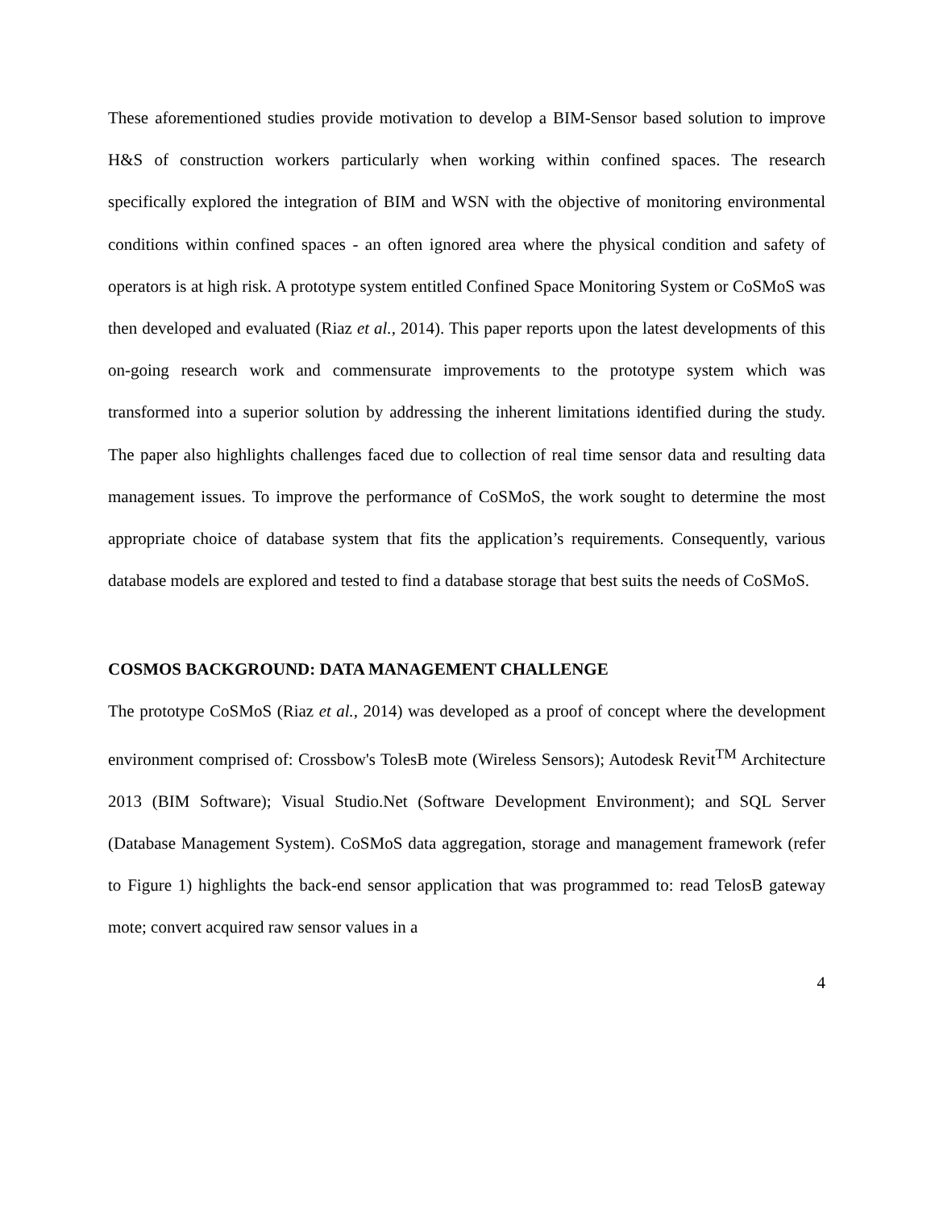These aforementioned studies provide motivation to develop a BIM-Sensor based solution to improve H&S of construction workers particularly when working within confined spaces. The research specifically explored the integration of BIM and WSN with the objective of monitoring environmental conditions within confined spaces - an often ignored area where the physical condition and safety of operators is at high risk. A prototype system entitled Confined Space Monitoring System or CoSMoS was then developed and evaluated (Riaz et al., 2014). This paper reports upon the latest developments of this on-going research work and commensurate improvements to the prototype system which was transformed into a superior solution by addressing the inherent limitations identified during the study. The paper also highlights challenges faced due to collection of real time sensor data and resulting data management issues. To improve the performance of CoSMoS, the work sought to determine the most appropriate choice of database system that fits the application’s requirements. Consequently, various database models are explored and tested to find a database storage that best suits the needs of CoSMoS.
COSMOS BACKGROUND: DATA MANAGEMENT CHALLENGE
The prototype CoSMoS (Riaz et al., 2014) was developed as a proof of concept where the development environment comprised of: Crossbow's TolesB mote (Wireless Sensors); Autodesk Revit<sup>TM</sup> Architecture 2013 (BIM Software); Visual Studio.Net (Software Development Environment); and SQL Server (Database Management System). CoSMoS data aggregation, storage and management framework (refer to Figure 1) highlights the back-end sensor application that was programmed to: read TelosB gateway mote; convert acquired raw sensor values in a
4